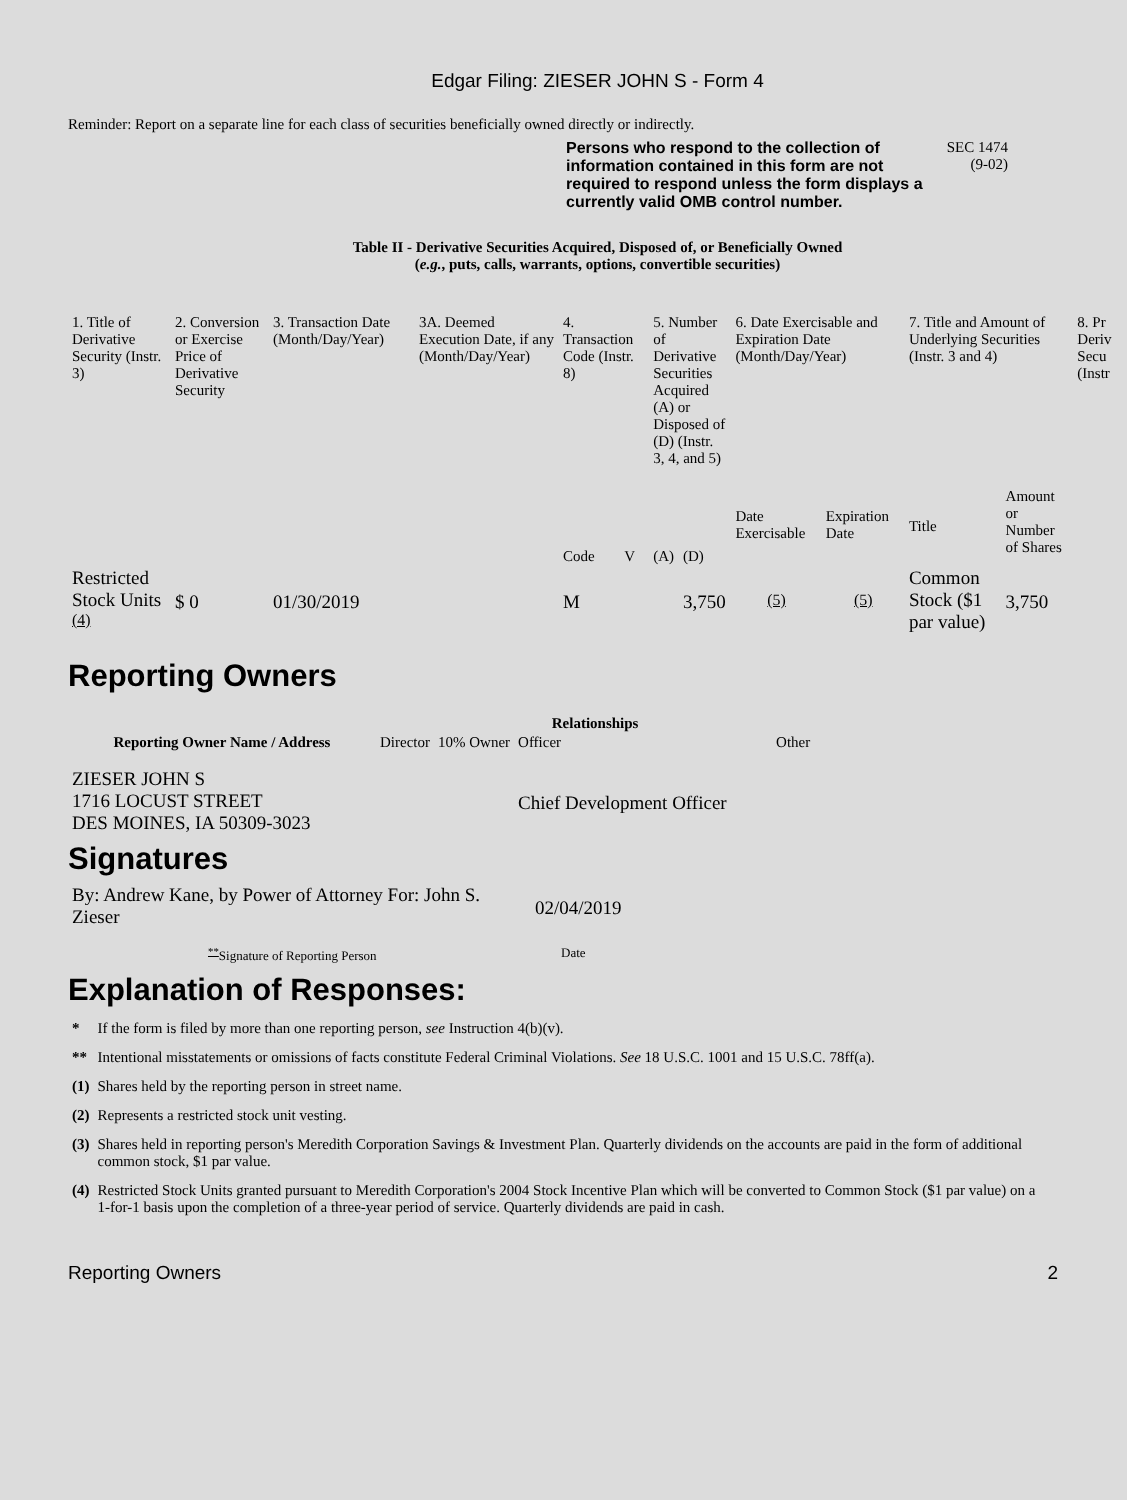Edgar Filing: ZIESER JOHN S - Form 4
Reminder: Report on a separate line for each class of securities beneficially owned directly or indirectly.
Persons who respond to the collection of information contained in this form are not required to respond unless the form displays a currently valid OMB control number.
SEC 1474
(9-02)
Table II - Derivative Securities Acquired, Disposed of, or Beneficially Owned
(e.g., puts, calls, warrants, options, convertible securities)
| 1. Title of Derivative Security (Instr. 3) | 2. Conversion or Exercise Price of Derivative Security | 3. Transaction Date (Month/Day/Year) | 3A. Deemed Execution Date, if any (Month/Day/Year) | 4. Transaction Code (Instr. 8) | | 5. Number of Derivative Securities Acquired (A) or Disposed of (D) (Instr. 3, 4, and 5) | | 6. Date Exercisable and Expiration Date (Month/Day/Year) | | 7. Title and Amount of Underlying Securities (Instr. 3 and 4) | | 8. Pr Deriv Secu (Instr |
| --- | --- | --- | --- | --- | --- | --- | --- | --- | --- | --- | --- | --- |
| | | | | Code | V | (A) | (D) | Date Exercisable | Expiration Date | Title | Amount or Number of Shares | |
| Restricted Stock Units <sup>(4)</sup> | $ 0 | 01/30/2019 | | M | | | 3,750 | <sup>(5)</sup> | <sup>(5)</sup> | Common Stock ($1 par value) | 3,750 | |
Reporting Owners
| Reporting Owner Name / Address | Relationships | | | |
| --- | --- | --- | --- | --- |
| | Director | 10% Owner | Officer | Other |
| ZIESER JOHN S 1716 LOCUST STREET DES MOINES, IA 50309-3023 | | | Chief Development Officer | |
Signatures
| By: Andrew Kane, by Power of Attorney For: John S. Zieser | 02/04/2019 |
| <sup>**</sup> Signature of Reporting Person | Date |
Explanation of Responses:
| * | If the form is filed by more than one reporting person, see Instruction 4(b)(v). |
| ** | Intentional misstatements or omissions of facts constitute Federal Criminal Violations. See 18 U.S.C. 1001 and 15 U.S.C. 78ff(a). |
| (1) | Shares held by the reporting person in street name. |
| (2) | Represents a restricted stock unit vesting. |
| (3) | Shares held in reporting person's Meredith Corporation Savings & Investment Plan. Quarterly dividends on the accounts are paid in the form of additional common stock, $1 par value. |
| (4) | Restricted Stock Units granted pursuant to Meredith Corporation's 2004 Stock Incentive Plan which will be converted to Common Stock ($1 par value) on a 1-for-1 basis upon the completion of a three-year period of service. Quarterly dividends are paid in cash. |
Reporting Owners 2